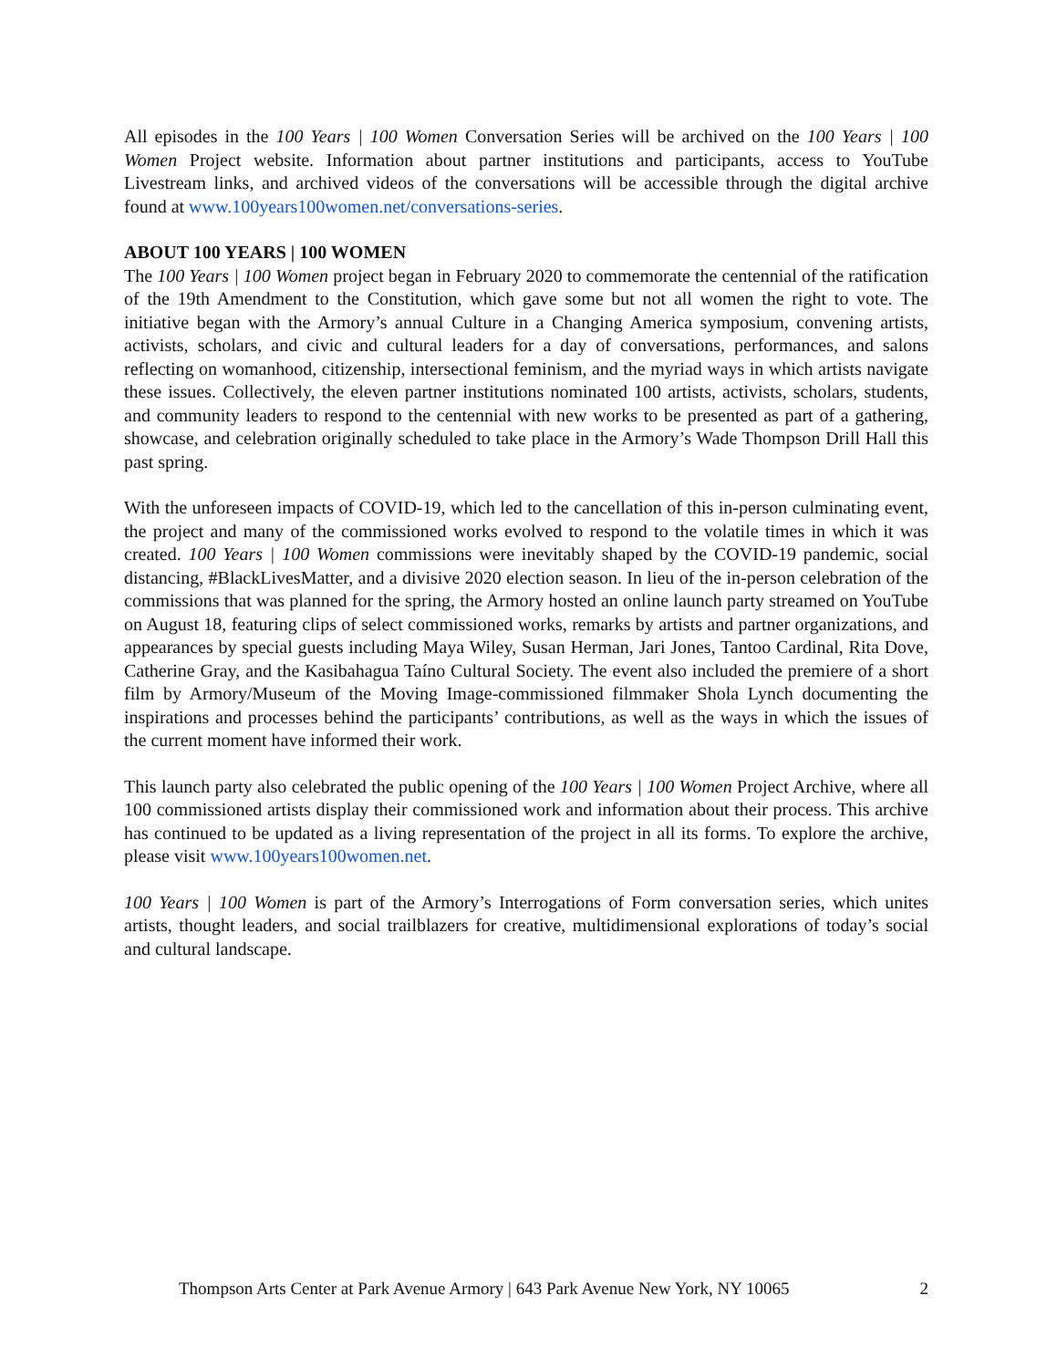All episodes in the 100 Years | 100 Women Conversation Series will be archived on the 100 Years | 100 Women Project website. Information about partner institutions and participants, access to YouTube Livestream links, and archived videos of the conversations will be accessible through the digital archive found at www.100years100women.net/conversations-series.
ABOUT 100 YEARS | 100 WOMEN
The 100 Years | 100 Women project began in February 2020 to commemorate the centennial of the ratification of the 19th Amendment to the Constitution, which gave some but not all women the right to vote. The initiative began with the Armory’s annual Culture in a Changing America symposium, convening artists, activists, scholars, and civic and cultural leaders for a day of conversations, performances, and salons reflecting on womanhood, citizenship, intersectional feminism, and the myriad ways in which artists navigate these issues. Collectively, the eleven partner institutions nominated 100 artists, activists, scholars, students, and community leaders to respond to the centennial with new works to be presented as part of a gathering, showcase, and celebration originally scheduled to take place in the Armory’s Wade Thompson Drill Hall this past spring.
With the unforeseen impacts of COVID-19, which led to the cancellation of this in-person culminating event, the project and many of the commissioned works evolved to respond to the volatile times in which it was created. 100 Years | 100 Women commissions were inevitably shaped by the COVID-19 pandemic, social distancing, #BlackLivesMatter, and a divisive 2020 election season. In lieu of the in-person celebration of the commissions that was planned for the spring, the Armory hosted an online launch party streamed on YouTube on August 18, featuring clips of select commissioned works, remarks by artists and partner organizations, and appearances by special guests including Maya Wiley, Susan Herman, Jari Jones, Tantoo Cardinal, Rita Dove, Catherine Gray, and the Kasibahagua Taíno Cultural Society. The event also included the premiere of a short film by Armory/Museum of the Moving Image-commissioned filmmaker Shola Lynch documenting the inspirations and processes behind the participants’ contributions, as well as the ways in which the issues of the current moment have informed their work.
This launch party also celebrated the public opening of the 100 Years | 100 Women Project Archive, where all 100 commissioned artists display their commissioned work and information about their process. This archive has continued to be updated as a living representation of the project in all its forms. To explore the archive, please visit www.100years100women.net.
100 Years | 100 Women is part of the Armory’s Interrogations of Form conversation series, which unites artists, thought leaders, and social trailblazers for creative, multidimensional explorations of today’s social and cultural landscape.
Thompson Arts Center at Park Avenue Armory | 643 Park Avenue New York, NY 10065 2